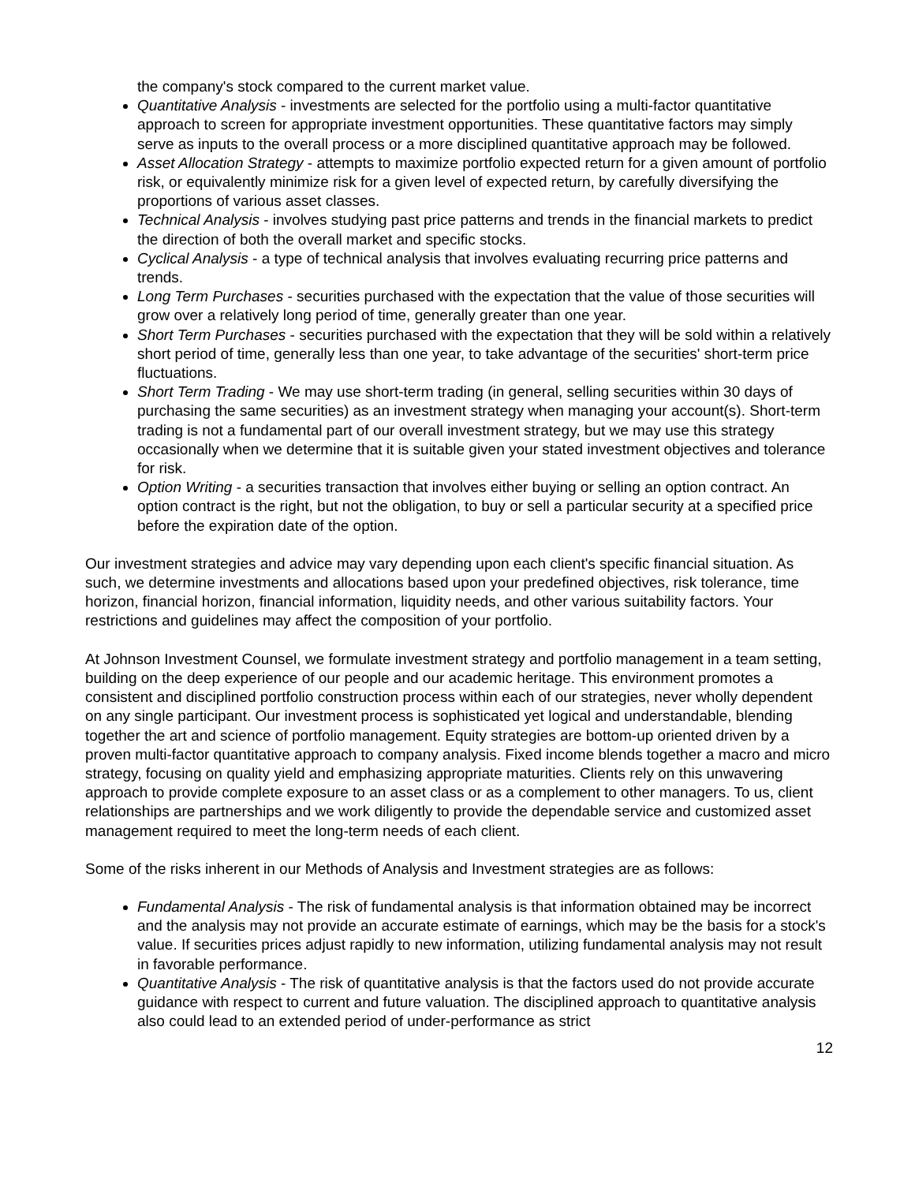the company's stock compared to the current market value.
Quantitative Analysis - investments are selected for the portfolio using a multi-factor quantitative approach to screen for appropriate investment opportunities. These quantitative factors may simply serve as inputs to the overall process or a more disciplined quantitative approach may be followed.
Asset Allocation Strategy - attempts to maximize portfolio expected return for a given amount of portfolio risk, or equivalently minimize risk for a given level of expected return, by carefully diversifying the proportions of various asset classes.
Technical Analysis - involves studying past price patterns and trends in the financial markets to predict the direction of both the overall market and specific stocks.
Cyclical Analysis - a type of technical analysis that involves evaluating recurring price patterns and trends.
Long Term Purchases - securities purchased with the expectation that the value of those securities will grow over a relatively long period of time, generally greater than one year.
Short Term Purchases - securities purchased with the expectation that they will be sold within a relatively short period of time, generally less than one year, to take advantage of the securities' short-term price fluctuations.
Short Term Trading - We may use short-term trading (in general, selling securities within 30 days of purchasing the same securities) as an investment strategy when managing your account(s). Short-term trading is not a fundamental part of our overall investment strategy, but we may use this strategy occasionally when we determine that it is suitable given your stated investment objectives and tolerance for risk.
Option Writing - a securities transaction that involves either buying or selling an option contract. An option contract is the right, but not the obligation, to buy or sell a particular security at a specified price before the expiration date of the option.
Our investment strategies and advice may vary depending upon each client's specific financial situation. As such, we determine investments and allocations based upon your predefined objectives, risk tolerance, time horizon, financial horizon, financial information, liquidity needs, and other various suitability factors. Your restrictions and guidelines may affect the composition of your portfolio.
At Johnson Investment Counsel, we formulate investment strategy and portfolio management in a team setting, building on the deep experience of our people and our academic heritage. This environment promotes a consistent and disciplined portfolio construction process within each of our strategies, never wholly dependent on any single participant. Our investment process is sophisticated yet logical and understandable, blending together the art and science of portfolio management. Equity strategies are bottom-up oriented driven by a proven multi-factor quantitative approach to company analysis. Fixed income blends together a macro and micro strategy, focusing on quality yield and emphasizing appropriate maturities. Clients rely on this unwavering approach to provide complete exposure to an asset class or as a complement to other managers. To us, client relationships are partnerships and we work diligently to provide the dependable service and customized asset management required to meet the long-term needs of each client.
Some of the risks inherent in our Methods of Analysis and Investment strategies are as follows:
Fundamental Analysis - The risk of fundamental analysis is that information obtained may be incorrect and the analysis may not provide an accurate estimate of earnings, which may be the basis for a stock's value. If securities prices adjust rapidly to new information, utilizing fundamental analysis may not result in favorable performance.
Quantitative Analysis - The risk of quantitative analysis is that the factors used do not provide accurate guidance with respect to current and future valuation. The disciplined approach to quantitative analysis also could lead to an extended period of under-performance as strict
12